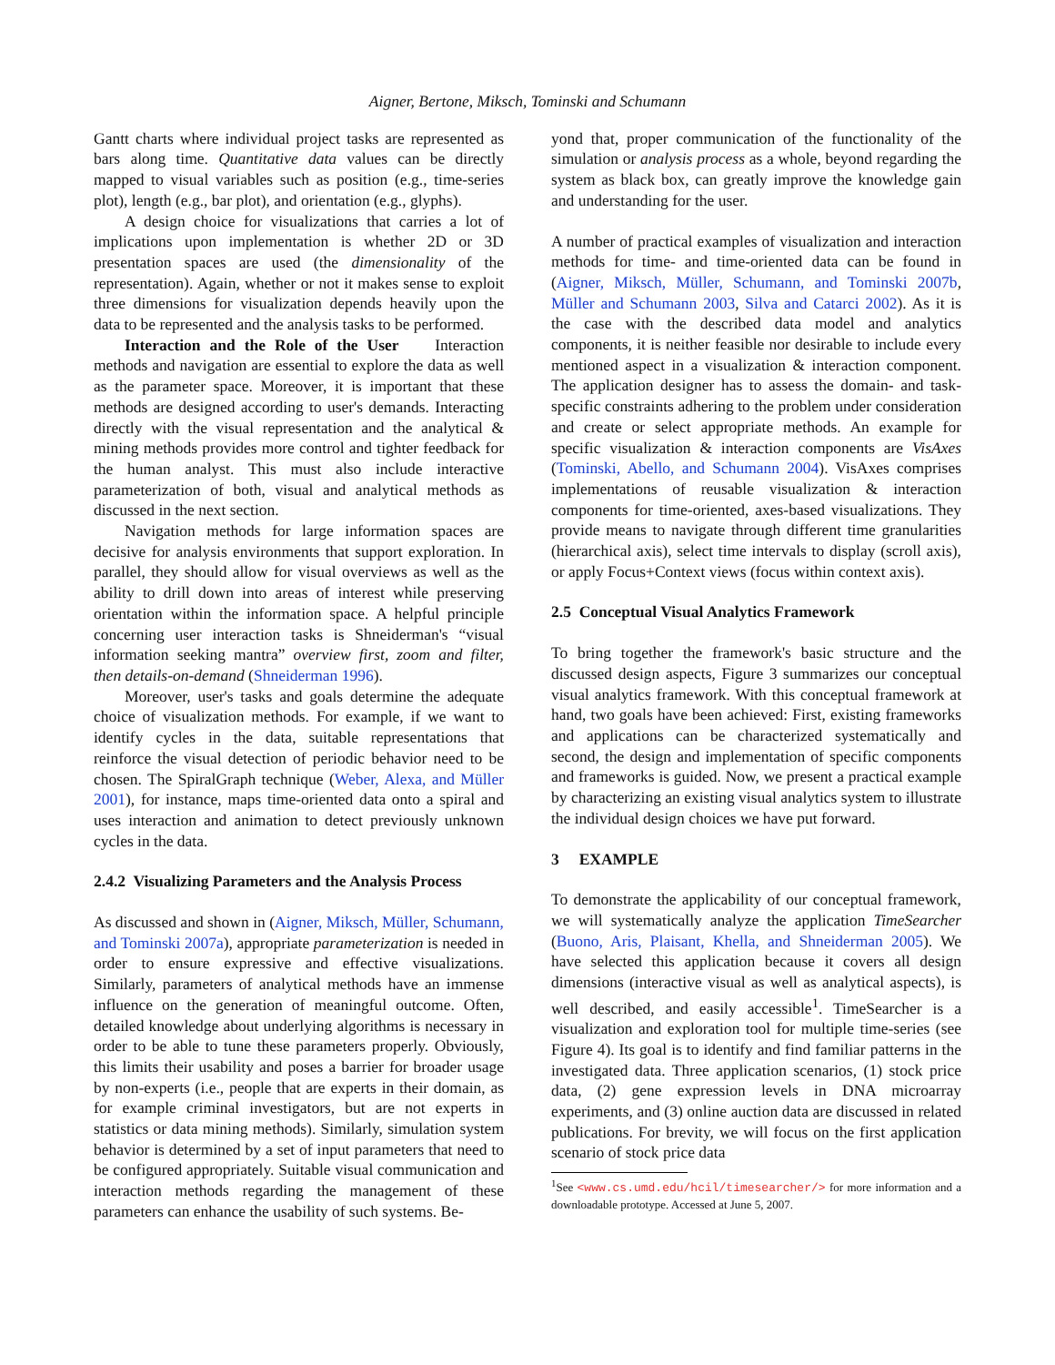Aigner, Bertone, Miksch, Tominski and Schumann
Gantt charts where individual project tasks are represented as bars along time. Quantitative data values can be directly mapped to visual variables such as position (e.g., time-series plot), length (e.g., bar plot), and orientation (e.g., glyphs).
A design choice for visualizations that carries a lot of implications upon implementation is whether 2D or 3D presentation spaces are used (the dimensionality of the representation). Again, whether or not it makes sense to exploit three dimensions for visualization depends heavily upon the data to be represented and the analysis tasks to be performed.
Interaction and the Role of the User Interaction methods and navigation are essential to explore the data as well as the parameter space. Moreover, it is important that these methods are designed according to user's demands. Interacting directly with the visual representation and the analytical & mining methods provides more control and tighter feedback for the human analyst. This must also include interactive parameterization of both, visual and analytical methods as discussed in the next section.
Navigation methods for large information spaces are decisive for analysis environments that support exploration. In parallel, they should allow for visual overviews as well as the ability to drill down into areas of interest while preserving orientation within the information space. A helpful principle concerning user interaction tasks is Shneiderman's “visual information seeking mantra” overview first, zoom and filter, then details-on-demand (Shneiderman 1996).
Moreover, user's tasks and goals determine the adequate choice of visualization methods. For example, if we want to identify cycles in the data, suitable representations that reinforce the visual detection of periodic behavior need to be chosen. The SpiralGraph technique (Weber, Alexa, and Müller 2001), for instance, maps time-oriented data onto a spiral and uses interaction and animation to detect previously unknown cycles in the data.
2.4.2 Visualizing Parameters and the Analysis Process
As discussed and shown in (Aigner, Miksch, Müller, Schumann, and Tominski 2007a), appropriate parameterization is needed in order to ensure expressive and effective visualizations. Similarly, parameters of analytical methods have an immense influence on the generation of meaningful outcome. Often, detailed knowledge about underlying algorithms is necessary in order to be able to tune these parameters properly. Obviously, this limits their usability and poses a barrier for broader usage by non-experts (i.e., people that are experts in their domain, as for example criminal investigators, but are not experts in statistics or data mining methods). Similarly, simulation system behavior is determined by a set of input parameters that need to be configured appropriately. Suitable visual communication and interaction methods regarding the management of these parameters can enhance the usability of such systems. Be-
yond that, proper communication of the functionality of the simulation or analysis process as a whole, beyond regarding the system as black box, can greatly improve the knowledge gain and understanding for the user.
A number of practical examples of visualization and interaction methods for time- and time-oriented data can be found in (Aigner, Miksch, Müller, Schumann, and Tominski 2007b, Müller and Schumann 2003, Silva and Catarci 2002). As it is the case with the described data model and analytics components, it is neither feasible nor desirable to include every mentioned aspect in a visualization & interaction component. The application designer has to assess the domain- and task-specific constraints adhering to the problem under consideration and create or select appropriate methods. An example for specific visualization & interaction components are VisAxes (Tominski, Abello, and Schumann 2004). VisAxes comprises implementations of reusable visualization & interaction components for time-oriented, axes-based visualizations. They provide means to navigate through different time granularities (hierarchical axis), select time intervals to display (scroll axis), or apply Focus+Context views (focus within context axis).
2.5 Conceptual Visual Analytics Framework
To bring together the framework's basic structure and the discussed design aspects, Figure 3 summarizes our conceptual visual analytics framework. With this conceptual framework at hand, two goals have been achieved: First, existing frameworks and applications can be characterized systematically and second, the design and implementation of specific components and frameworks is guided. Now, we present a practical example by characterizing an existing visual analytics system to illustrate the individual design choices we have put forward.
3 EXAMPLE
To demonstrate the applicability of our conceptual framework, we will systematically analyze the application TimeSearcher (Buono, Aris, Plaisant, Khella, and Shneiderman 2005). We have selected this application because it covers all design dimensions (interactive visual as well as analytical aspects), is well described, and easily accessible<sup>1</sup>. TimeSearcher is a visualization and exploration tool for multiple time-series (see Figure 4). Its goal is to identify and find familiar patterns in the investigated data. Three application scenarios, (1) stock price data, (2) gene expression levels in DNA microarray experiments, and (3) online auction data are discussed in related publications. For brevity, we will focus on the first application scenario of stock price data
<sup>1</sup> See <www.cs.umd.edu/hcil/timesearcher/> for more information and a downloadable prototype. Accessed at June 5, 2007.